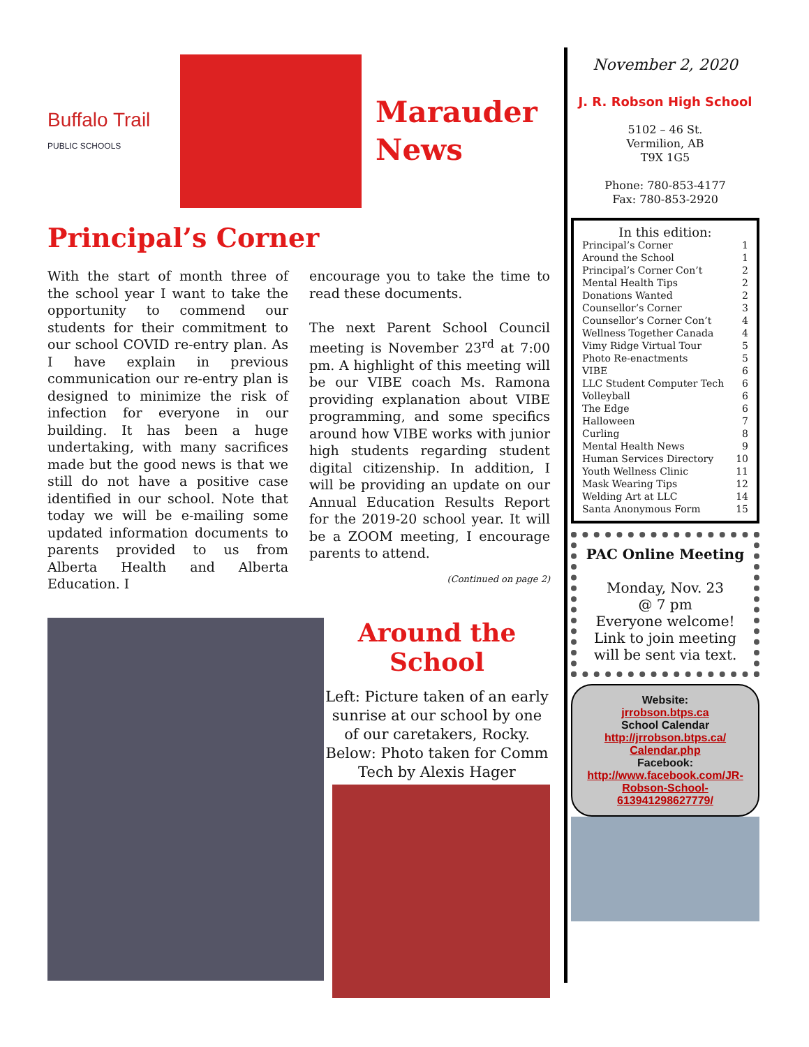Buffalo Trail
PUBLIC SCHOOLS
Marauder
News
Principal’s Corner
With the start of month three of the school year I want to take the opportunity to commend our students for their commitment to our school COVID re-entry plan. As I have explain in previous communication our re-entry plan is designed to minimize the risk of infection for everyone in our building. It has been a huge undertaking, with many sacrifices made but the good news is that we still do not have a positive case identified in our school. Note that today we will be e-mailing some updated information documents to parents provided to us from Alberta Health and Alberta Education. I
encourage you to take the time to read these documents.
The next Parent School Council meeting is November 23<sup>rd</sup> at 7:00 pm. A highlight of this meeting will be our VIBE coach Ms. Ramona providing explanation about VIBE programming, and some specifics around how VIBE works with junior high students regarding student digital citizenship. In addition, I will be providing an update on our Annual Education Results Report for the 2019-20 school year. It will be a ZOOM meeting, I encourage parents to attend.
(Continued on page 2)
Around the School
Left: Picture taken of an early sunrise at our school by one of our caretakers, Rocky.
Below: Photo taken for Comm Tech by Alexis Hager
November 2, 2020
J. R. Robson High School
5102 – 46 St.
Vermilion, AB
T9X 1G5
Phone: 780-853-4177
Fax: 780-853-2920
In this edition:
Principal’s Corner 1
Around the School 1
Principal’s Corner Con’t 2
Mental Health Tips 2
Donations Wanted 2
Counsellor’s Corner 3
Counsellor’s Corner Con’t 4
Wellness Together Canada 4
Vimy Ridge Virtual Tour 5
Photo Re-enactments 5
VIBE 6
LLC Student Computer Tech 6
Volleyball 6
The Edge 6
Halloween 7
Curling 8
Mental Health News 9
Human Services Directory 10
Youth Wellness Clinic 11
Mask Wearing Tips 12
Welding Art at LLC 14
Santa Anonymous Form 15
PAC Online Meeting
Monday, Nov. 23
@ 7 pm
Everyone welcome!
Link to join meeting will be sent via text.
Website:
jrrobson.btps.ca
School Calendar
http://jrrobson.btps.ca/ Calendar.php
Facebook:
http://www.facebook.com/JR-Robson-School-613941298627779/